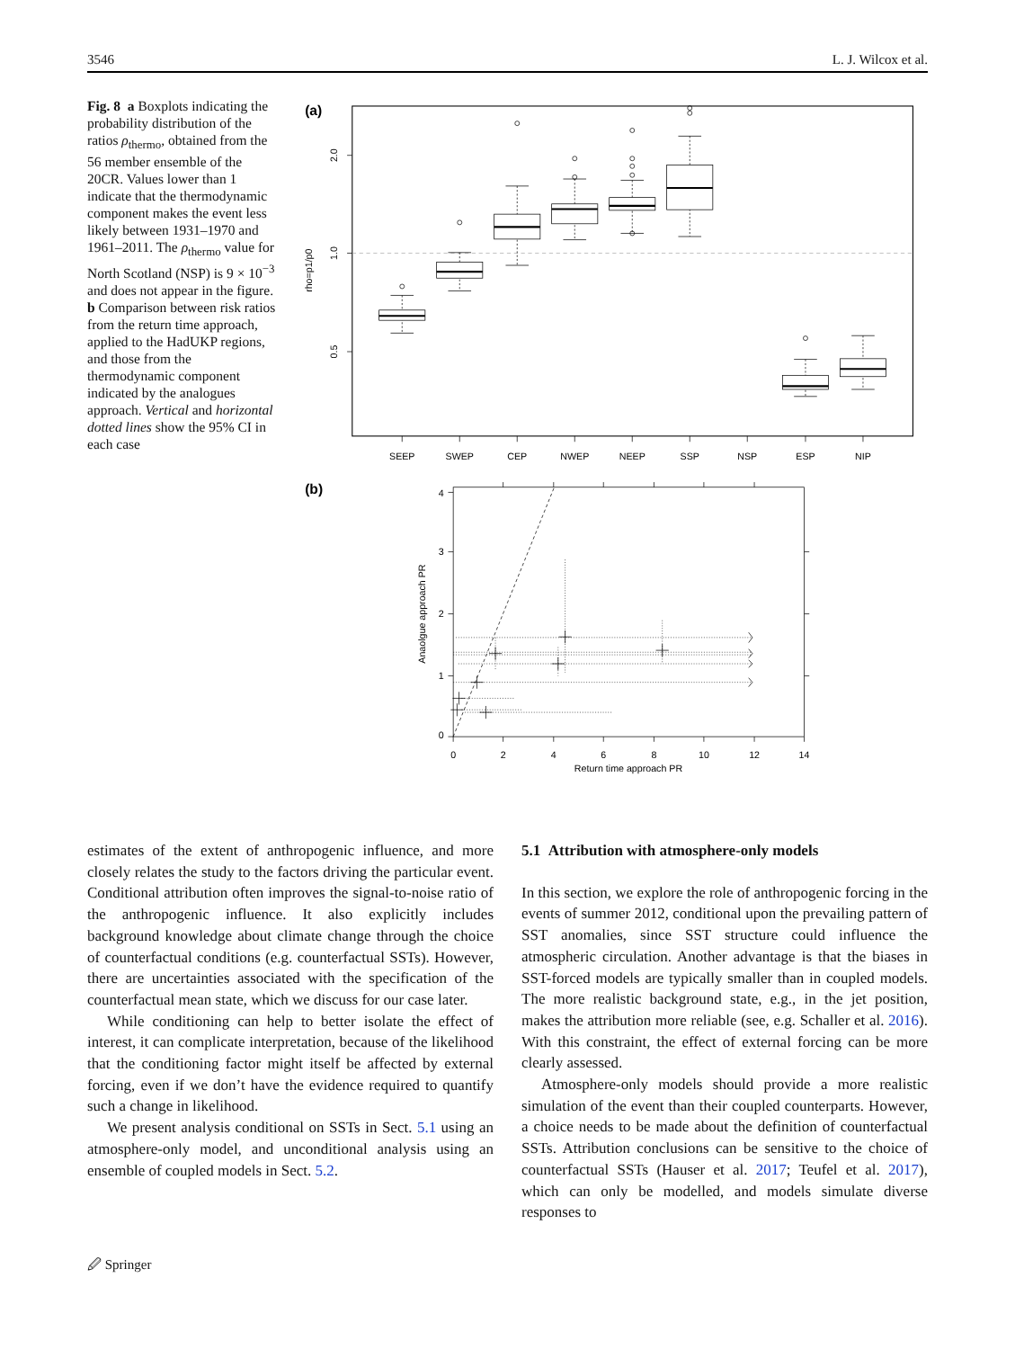3546 L. J. Wilcox et al.
Fig. 8 a Boxplots indicating the probability distribution of the ratios ρ<sub>thermo</sub>, obtained from the 56 member ensemble of the 20CR. Values lower than 1 indicate that the thermodynamic component makes the event less likely between 1931–1970 and 1961–2011. The ρ<sub>thermo</sub> value for North Scotland (NSP) is 9 × 10<sup>−3</sup> and does not appear in the figure. b Comparison between risk ratios from the return time approach, applied to the HadUKP regions, and those from the thermodynamic component indicated by the analogues approach. Vertical and horizontal dotted lines show the 95% CI in each case
(a)
2.0
1.0
0.5
rho=p1/p0
SEEP
SWEP
CEP
NWEP
NEEP
SSP
NSP
ESP
NIP
(b)
0
2
4
6
8
10
12
14
Return time approach PR
0
1
2
3
4
Anaolgue approach PR
estimates of the extent of anthropogenic influence, and more closely relates the study to the factors driving the particular event. Conditional attribution often improves the signal-to-noise ratio of the anthropogenic influence. It also explicitly includes background knowledge about climate change through the choice of counterfactual conditions (e.g. counterfactual SSTs). However, there are uncertainties associated with the specification of the counterfactual mean state, which we discuss for our case later.
While conditioning can help to better isolate the effect of interest, it can complicate interpretation, because of the likelihood that the conditioning factor might itself be affected by external forcing, even if we don’t have the evidence required to quantify such a change in likelihood.
We present analysis conditional on SSTs in Sect. 5.1 using an atmosphere-only model, and unconditional analysis using an ensemble of coupled models in Sect. 5.2.
5.1 Attribution with atmosphere-only models
In this section, we explore the role of anthropogenic forcing in the events of summer 2012, conditional upon the prevailing pattern of SST anomalies, since SST structure could influence the atmospheric circulation. Another advantage is that the biases in SST-forced models are typically smaller than in coupled models. The more realistic background state, e.g., in the jet position, makes the attribution more reliable (see, e.g. Schaller et al. 2016). With this constraint, the effect of external forcing can be more clearly assessed.
Atmosphere-only models should provide a more realistic simulation of the event than their coupled counterparts. However, a choice needs to be made about the definition of counterfactual SSTs. Attribution conclusions can be sensitive to the choice of counterfactual SSTs (Hauser et al. 2017; Teufel et al. 2017), which can only be modelled, and models simulate diverse responses to
🖉 Springer